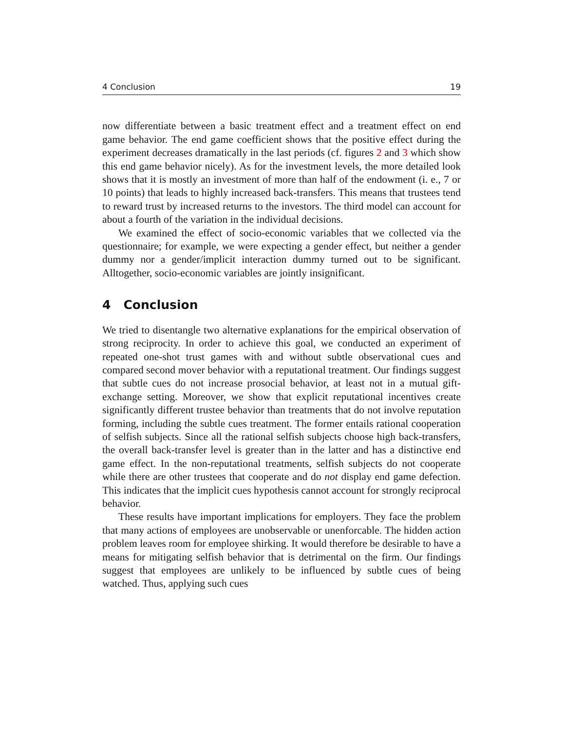4 Conclusion 19
now differentiate between a basic treatment effect and a treatment effect on end game behavior. The end game coefficient shows that the positive effect during the experiment decreases dramatically in the last periods (cf. figures 2 and 3 which show this end game behavior nicely). As for the investment levels, the more detailed look shows that it is mostly an investment of more than half of the endowment (i. e., 7 or 10 points) that leads to highly increased back-transfers. This means that trustees tend to reward trust by increased returns to the investors. The third model can account for about a fourth of the variation in the individual decisions.
We examined the effect of socio-economic variables that we collected via the questionnaire; for example, we were expecting a gender effect, but neither a gender dummy nor a gender/implicit interaction dummy turned out to be significant. Alltogether, socio-economic variables are jointly insignificant.
4 Conclusion
We tried to disentangle two alternative explanations for the empirical observation of strong reciprocity. In order to achieve this goal, we conducted an experiment of repeated one-shot trust games with and without subtle observational cues and compared second mover behavior with a reputational treatment. Our findings suggest that subtle cues do not increase prosocial behavior, at least not in a mutual gift-exchange setting. Moreover, we show that explicit reputational incentives create significantly different trustee behavior than treatments that do not involve reputation forming, including the subtle cues treatment. The former entails rational cooperation of selfish subjects. Since all the rational selfish subjects choose high back-transfers, the overall back-transfer level is greater than in the latter and has a distinctive end game effect. In the non-reputational treatments, selfish subjects do not cooperate while there are other trustees that cooperate and do not display end game defection. This indicates that the implicit cues hypothesis cannot account for strongly reciprocal behavior.
These results have important implications for employers. They face the problem that many actions of employees are unobservable or unenforcable. The hidden action problem leaves room for employee shirking. It would therefore be desirable to have a means for mitigating selfish behavior that is detrimental on the firm. Our findings suggest that employees are unlikely to be influenced by subtle cues of being watched. Thus, applying such cues